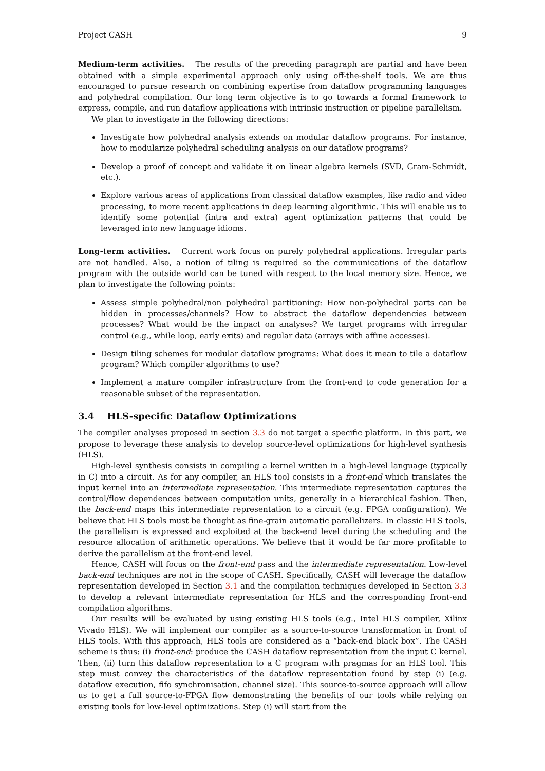Project CASH 9
Medium-term activities. The results of the preceding paragraph are partial and have been obtained with a simple experimental approach only using off-the-shelf tools. We are thus encouraged to pursue research on combining expertise from dataflow programming languages and polyhedral compilation. Our long term objective is to go towards a formal framework to express, compile, and run dataflow applications with intrinsic instruction or pipeline parallelism.
We plan to investigate in the following directions:
Investigate how polyhedral analysis extends on modular dataflow programs. For instance, how to modularize polyhedral scheduling analysis on our dataflow programs?
Develop a proof of concept and validate it on linear algebra kernels (SVD, Gram-Schmidt, etc.).
Explore various areas of applications from classical dataflow examples, like radio and video processing, to more recent applications in deep learning algorithmic. This will enable us to identify some potential (intra and extra) agent optimization patterns that could be leveraged into new language idioms.
Long-term activities. Current work focus on purely polyhedral applications. Irregular parts are not handled. Also, a notion of tiling is required so the communications of the dataflow program with the outside world can be tuned with respect to the local memory size. Hence, we plan to investigate the following points:
Assess simple polyhedral/non polyhedral partitioning: How non-polyhedral parts can be hidden in processes/channels? How to abstract the dataflow dependencies between processes? What would be the impact on analyses? We target programs with irregular control (e.g., while loop, early exits) and regular data (arrays with affine accesses).
Design tiling schemes for modular dataflow programs: What does it mean to tile a dataflow program? Which compiler algorithms to use?
Implement a mature compiler infrastructure from the front-end to code generation for a reasonable subset of the representation.
3.4 HLS-specific Dataflow Optimizations
The compiler analyses proposed in section 3.3 do not target a specific platform. In this part, we propose to leverage these analysis to develop source-level optimizations for high-level synthesis (HLS).
High-level synthesis consists in compiling a kernel written in a high-level language (typically in C) into a circuit. As for any compiler, an HLS tool consists in a front-end which translates the input kernel into an intermediate representation. This intermediate representation captures the control/flow dependences between computation units, generally in a hierarchical fashion. Then, the back-end maps this intermediate representation to a circuit (e.g. FPGA configuration). We believe that HLS tools must be thought as fine-grain automatic parallelizers. In classic HLS tools, the parallelism is expressed and exploited at the back-end level during the scheduling and the resource allocation of arithmetic operations. We believe that it would be far more profitable to derive the parallelism at the front-end level.
Hence, CASH will focus on the front-end pass and the intermediate representation. Low-level back-end techniques are not in the scope of CASH. Specifically, CASH will leverage the dataflow representation developed in Section 3.1 and the compilation techniques developed in Section 3.3 to develop a relevant intermediate representation for HLS and the corresponding front-end compilation algorithms.
Our results will be evaluated by using existing HLS tools (e.g., Intel HLS compiler, Xilinx Vivado HLS). We will implement our compiler as a source-to-source transformation in front of HLS tools. With this approach, HLS tools are considered as a “back-end black box”. The CASH scheme is thus: (i) front-end: produce the CASH dataflow representation from the input C kernel. Then, (ii) turn this dataflow representation to a C program with pragmas for an HLS tool. This step must convey the characteristics of the dataflow representation found by step (i) (e.g. dataflow execution, fifo synchronisation, channel size). This source-to-source approach will allow us to get a full source-to-FPGA flow demonstrating the benefits of our tools while relying on existing tools for low-level optimizations. Step (i) will start from the